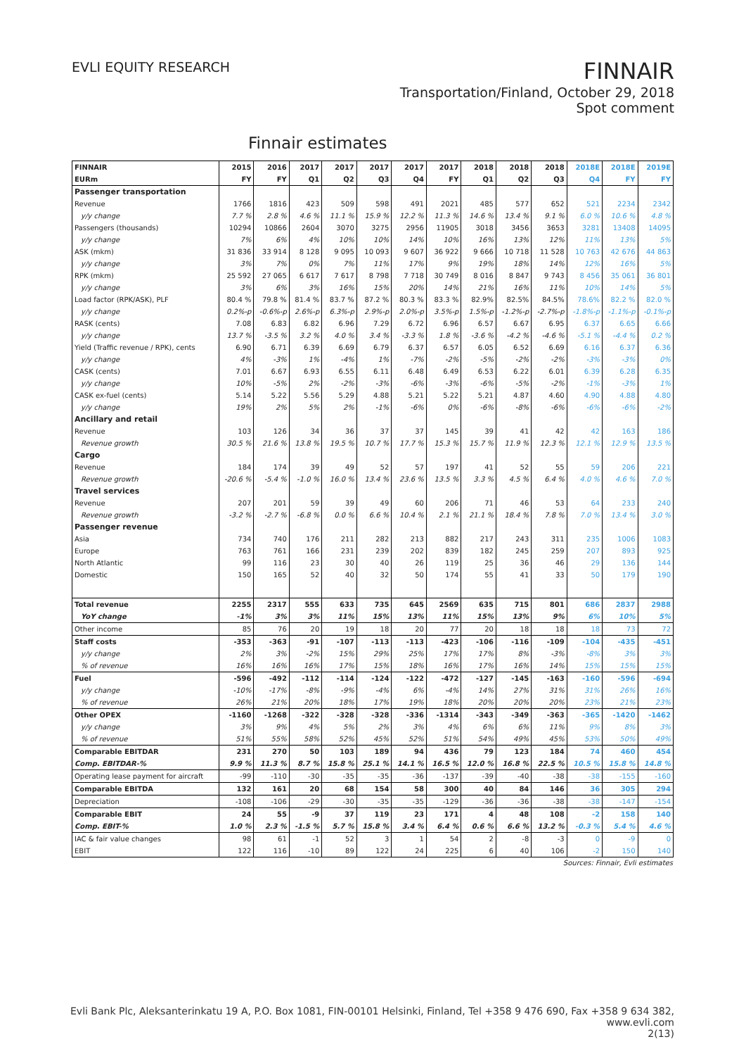EVLI EQUITY RESEARCH
FINNAIR
Transportation/Finland, October 29, 2018
Spot comment
Finnair estimates
| FINNAIR | 2015 | 2016 | 2017 | 2017 | 2017 | 2017 | 2017 | 2018 | 2018 | 2018 | 2018E | 2018E | 2019E |
| EURm | FY | FY | Q1 | Q2 | Q3 | Q4 | FY | Q1 | Q2 | Q3 | Q4 | FY | FY |
| Passenger transportation | | | | | | | | | | | | | |
| Revenue | 1766 | 1816 | 423 | 509 | 598 | 491 | 2021 | 485 | 577 | 652 | 521 | 2234 | 2342 |
| y/y change | 7.7 % | 2.8 % | 4.6 % | 11.1 % | 15.9 % | 12.2 % | 11.3 % | 14.6 % | 13.4 % | 9.1 % | 6.0 % | 10.6 % | 4.8 % |
| Passengers (thousands) | 10294 | 10866 | 2604 | 3070 | 3275 | 2956 | 11905 | 3018 | 3456 | 3653 | 3281 | 13408 | 14095 |
| y/y change | 7% | 6% | 4% | 10% | 10% | 14% | 10% | 16% | 13% | 12% | 11% | 13% | 5% |
| ASK (mkm) | 31 836 | 33 914 | 8 128 | 9 095 | 10 093 | 9 607 | 36 922 | 9 666 | 10 718 | 11 528 | 10 763 | 42 676 | 44 863 |
| y/y change | 3% | 7% | 0% | 7% | 11% | 17% | 9% | 19% | 18% | 14% | 12% | 16% | 5% |
| RPK (mkm) | 25 592 | 27 065 | 6 617 | 7 617 | 8 798 | 7 718 | 30 749 | 8 016 | 8 847 | 9 743 | 8 456 | 35 061 | 36 801 |
| y/y change | 3% | 6% | 3% | 16% | 15% | 20% | 14% | 21% | 16% | 11% | 10% | 14% | 5% |
| Load factor (RPK/ASK), PLF | 80.4 % | 79.8 % | 81.4 % | 83.7 % | 87.2 % | 80.3 % | 83.3 % | 82.9% | 82.5% | 84.5% | 78.6% | 82.2 % | 82.0 % |
| y/y change | 0.2%-p | -0.6%-p | 2.6%-p | 6.3%-p | 2.9%-p | 2.0%-p | 3.5%-p | 1.5%-p | -1.2%-p | -2.7%-p | -1.8%-p | -1.1%-p | -0.1%-p |
| RASK (cents) | 7.08 | 6.83 | 6.82 | 6.96 | 7.29 | 6.72 | 6.96 | 6.57 | 6.67 | 6.95 | 6.37 | 6.65 | 6.66 |
| y/y change | 13.7 % | -3.5 % | 3.2 % | 4.0 % | 3.4 % | -3.3 % | 1.8 % | -3.6 % | -4.2 % | -4.6 % | -5.1 % | -4.4 % | 0.2 % |
| Yield (Traffic revenue / RPK), cents | 6.90 | 6.71 | 6.39 | 6.69 | 6.79 | 6.37 | 6.57 | 6.05 | 6.52 | 6.69 | 6.16 | 6.37 | 6.36 |
| y/y change | 4% | -3% | 1% | -4% | 1% | -7% | -2% | -5% | -2% | -2% | -3% | -3% | 0% |
| CASK (cents) | 7.01 | 6.67 | 6.93 | 6.55 | 6.11 | 6.48 | 6.49 | 6.53 | 6.22 | 6.01 | 6.39 | 6.28 | 6.35 |
| y/y change | 10% | -5% | 2% | -2% | -3% | -6% | -3% | -6% | -5% | -2% | -1% | -3% | 1% |
| CASK ex-fuel (cents) | 5.14 | 5.22 | 5.56 | 5.29 | 4.88 | 5.21 | 5.22 | 5.21 | 4.87 | 4.60 | 4.90 | 4.88 | 4.80 |
| y/y change | 19% | 2% | 5% | 2% | -1% | -6% | 0% | -6% | -8% | -6% | -6% | -6% | -2% |
| Ancillary and retail | | | | | | | | | | | | | |
| Revenue | 103 | 126 | 34 | 36 | 37 | 37 | 145 | 39 | 41 | 42 | 42 | 163 | 186 |
| Revenue growth | 30.5 % | 21.6 % | 13.8 % | 19.5 % | 10.7 % | 17.7 % | 15.3 % | 15.7 % | 11.9 % | 12.3 % | 12.1 % | 12.9 % | 13.5 % |
| Cargo | | | | | | | | | | | | | |
| Revenue | 184 | 174 | 39 | 49 | 52 | 57 | 197 | 41 | 52 | 55 | 59 | 206 | 221 |
| Revenue growth | -20.6 % | -5.4 % | -1.0 % | 16.0 % | 13.4 % | 23.6 % | 13.5 % | 3.3 % | 4.5 % | 6.4 % | 4.0 % | 4.6 % | 7.0 % |
| Travel services | | | | | | | | | | | | | |
| Revenue | 207 | 201 | 59 | 39 | 49 | 60 | 206 | 71 | 46 | 53 | 64 | 233 | 240 |
| Revenue growth | -3.2 % | -2.7 % | -6.8 % | 0.0 % | 6.6 % | 10.4 % | 2.1 % | 21.1 % | 18.4 % | 7.8 % | 7.0 % | 13.4 % | 3.0 % |
| Passenger revenue | | | | | | | | | | | | | |
| Asia | 734 | 740 | 176 | 211 | 282 | 213 | 882 | 217 | 243 | 311 | 235 | 1006 | 1083 |
| Europe | 763 | 761 | 166 | 231 | 239 | 202 | 839 | 182 | 245 | 259 | 207 | 893 | 925 |
| North Atlantic | 99 | 116 | 23 | 30 | 40 | 26 | 119 | 25 | 36 | 46 | 29 | 136 | 144 |
| Domestic | 150 | 165 | 52 | 40 | 32 | 50 | 174 | 55 | 41 | 33 | 50 | 179 | 190 |
| Total revenue | 2255 | 2317 | 555 | 633 | 735 | 645 | 2569 | 635 | 715 | 801 | 686 | 2837 | 2988 |
| YoY change | -1% | 3% | 3% | 11% | 15% | 13% | 11% | 15% | 13% | 9% | 6% | 10% | 5% |
| Other income | 85 | 76 | 20 | 19 | 18 | 20 | 77 | 20 | 18 | 18 | 18 | 73 | 72 |
| Staff costs | -353 | -363 | -91 | -107 | -113 | -113 | -423 | -106 | -116 | -109 | -104 | -435 | -451 |
| y/y change | 2% | 3% | -2% | 15% | 29% | 25% | 17% | 17% | 8% | -3% | -8% | 3% | 3% |
| % of revenue | 16% | 16% | 16% | 17% | 15% | 18% | 16% | 17% | 16% | 14% | 15% | 15% | 15% |
| Fuel | -596 | -492 | -112 | -114 | -124 | -122 | -472 | -127 | -145 | -163 | -160 | -596 | -694 |
| y/y change | -10% | -17% | -8% | -9% | -4% | 6% | -4% | 14% | 27% | 31% | 31% | 26% | 16% |
| % of revenue | 26% | 21% | 20% | 18% | 17% | 19% | 18% | 20% | 20% | 20% | 23% | 21% | 23% |
| Other OPEX | -1160 | -1268 | -322 | -328 | -328 | -336 | -1314 | -343 | -349 | -363 | -365 | -1420 | -1462 |
| y/y change | 3% | 9% | 4% | 5% | 2% | 3% | 4% | 6% | 6% | 11% | 9% | 8% | 3% |
| % of revenue | 51% | 55% | 58% | 52% | 45% | 52% | 51% | 54% | 49% | 45% | 53% | 50% | 49% |
| Comparable EBITDAR | 231 | 270 | 50 | 103 | 189 | 94 | 436 | 79 | 123 | 184 | 74 | 460 | 454 |
| Comp. EBITDAR-% | 9.9 % | 11.3 % | 8.7 % | 15.8 % | 25.1 % | 14.1 % | 16.5 % | 12.0 % | 16.8 % | 22.5 % | 10.5 % | 15.8 % | 14.8 % |
| Operating lease payment for aircraft | -99 | -110 | -30 | -35 | -35 | -36 | -137 | -39 | -40 | -38 | -38 | -155 | -160 |
| Comparable EBITDA | 132 | 161 | 20 | 68 | 154 | 58 | 300 | 40 | 84 | 146 | 36 | 305 | 294 |
| Depreciation | -108 | -106 | -29 | -30 | -35 | -35 | -129 | -36 | -36 | -38 | -38 | -147 | -154 |
| Comparable EBIT | 24 | 55 | -9 | 37 | 119 | 23 | 171 | 4 | 48 | 108 | -2 | 158 | 140 |
| Comp. EBIT-% | 1.0 % | 2.3 % | -1.5 % | 5.7 % | 15.8 % | 3.4 % | 6.4 % | 0.6 % | 6.6 % | 13.2 % | -0.3 % | 5.4 % | 4.6 % |
| IAC & fair value changes | 98 | 61 | -1 | 52 | 3 | 1 | 54 | 2 | -8 | -3 | 0 | -9 | 0 |
| EBIT | 122 | 116 | -10 | 89 | 122 | 24 | 225 | 6 | 40 | 106 | -2 | 150 | 140 |
Sources: Finnair, Evli estimates
Evli Bank Plc, Aleksanterinkatu 19 A, P.O. Box 1081, FIN-00101 Helsinki, Finland, Tel +358 9 476 690, Fax +358 9 634 382, www.evli.com
2(13)